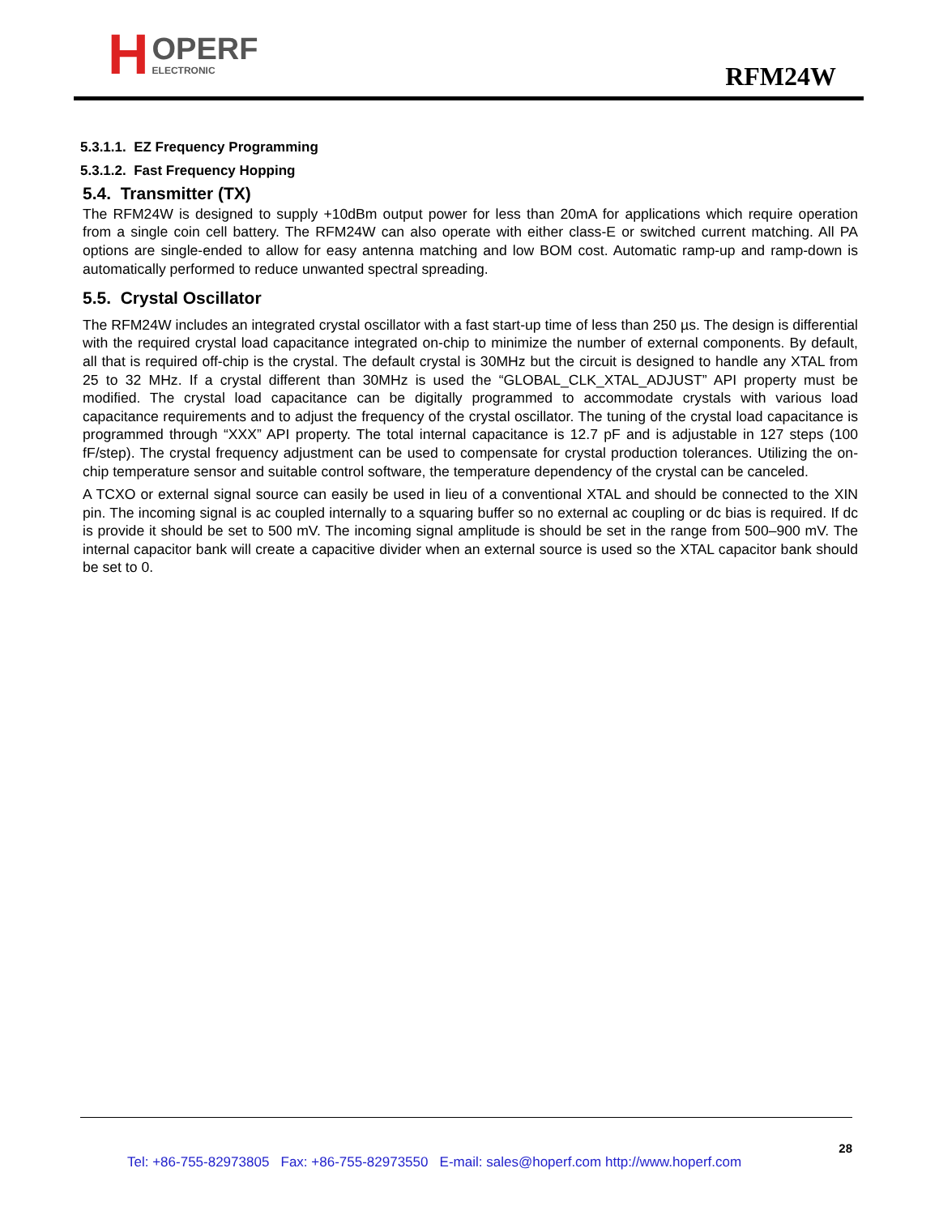H
OPERF
ELECTRONIC
RFM24W
5.3.1.1. EZ Frequency Programming
5.3.1.2. Fast Frequency Hopping
5.4. Transmitter (TX)
The RFM24W is designed to supply +10dBm output power for less than 20mA for applications which require operation from a single coin cell battery. The RFM24W can also operate with either class-E or switched current matching. All PA options are single-ended to allow for easy antenna matching and low BOM cost. Automatic ramp-up and ramp-down is automatically performed to reduce unwanted spectral spreading.
5.5. Crystal Oscillator
The RFM24W includes an integrated crystal oscillator with a fast start-up time of less than 250 µs. The design is differential with the required crystal load capacitance integrated on-chip to minimize the number of external components. By default, all that is required off-chip is the crystal. The default crystal is 30MHz but the circuit is designed to handle any XTAL from 25 to 32 MHz. If a crystal different than 30MHz is used the “GLOBAL_CLK_XTAL_ADJUST” API property must be modified. The crystal load capacitance can be digitally programmed to accommodate crystals with various load capacitance requirements and to adjust the frequency of the crystal oscillator. The tuning of the crystal load capacitance is programmed through “XXX” API property. The total internal capacitance is 12.7 pF and is adjustable in 127 steps (100 fF/step). The crystal frequency adjustment can be used to compensate for crystal production tolerances. Utilizing the on-chip temperature sensor and suitable control software, the temperature dependency of the crystal can be canceled.
A TCXO or external signal source can easily be used in lieu of a conventional XTAL and should be connected to the XIN pin. The incoming signal is ac coupled internally to a squaring buffer so no external ac coupling or dc bias is required. If dc is provide it should be set to 500 mV. The incoming signal amplitude is should be set in the range from 500–900 mV. The internal capacitor bank will create a capacitive divider when an external source is used so the XTAL capacitor bank should be set to 0.
28
Tel: +86-755-82973805 Fax: +86-755-82973550 E-mail: sales@hoperf.com http://www.hoperf.com